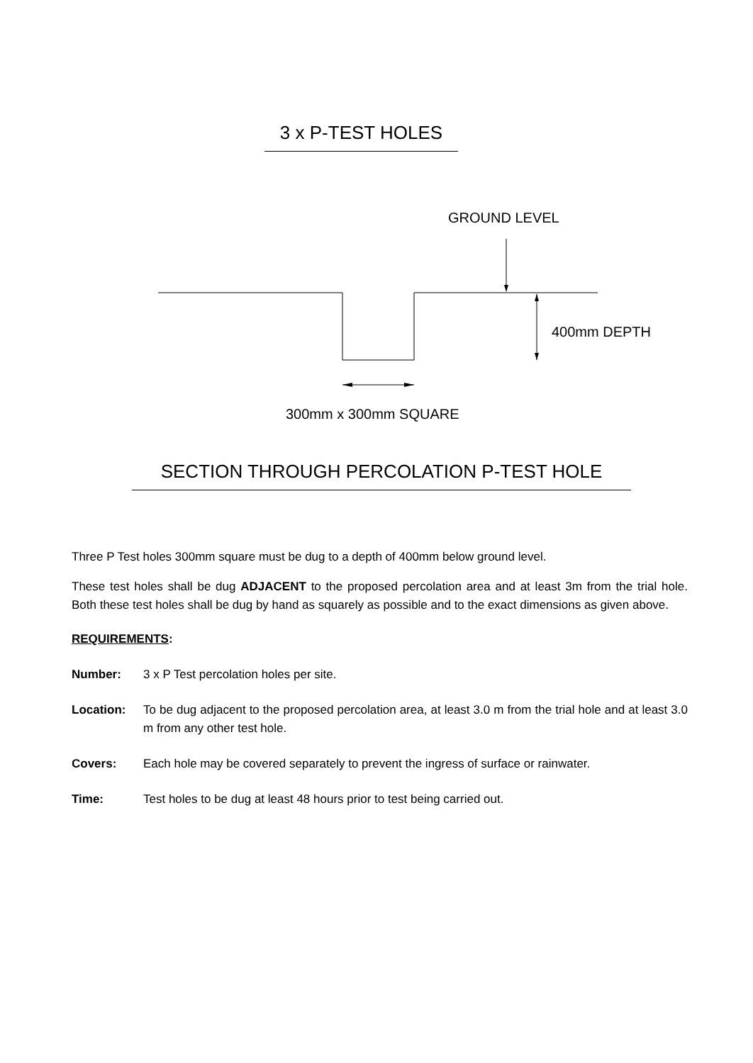3 x P-TEST HOLES
GROUND LEVEL
400mm DEPTH
300mm x 300mm SQUARE
SECTION THROUGH PERCOLATION P-TEST HOLE
Three P Test holes 300mm square must be dug to a depth of 400mm below ground level.
These test holes shall be dug ADJACENT to the proposed percolation area and at least 3m from the trial hole. Both these test holes shall be dug by hand as squarely as possible and to the exact dimensions as given above.
REQUIREMENTS:
Number: 3 x P Test percolation holes per site.
Location: To be dug adjacent to the proposed percolation area, at least 3.0 m from the trial hole and at least 3.0 m from any other test hole.
Covers: Each hole may be covered separately to prevent the ingress of surface or rainwater.
Time: Test holes to be dug at least 48 hours prior to test being carried out.